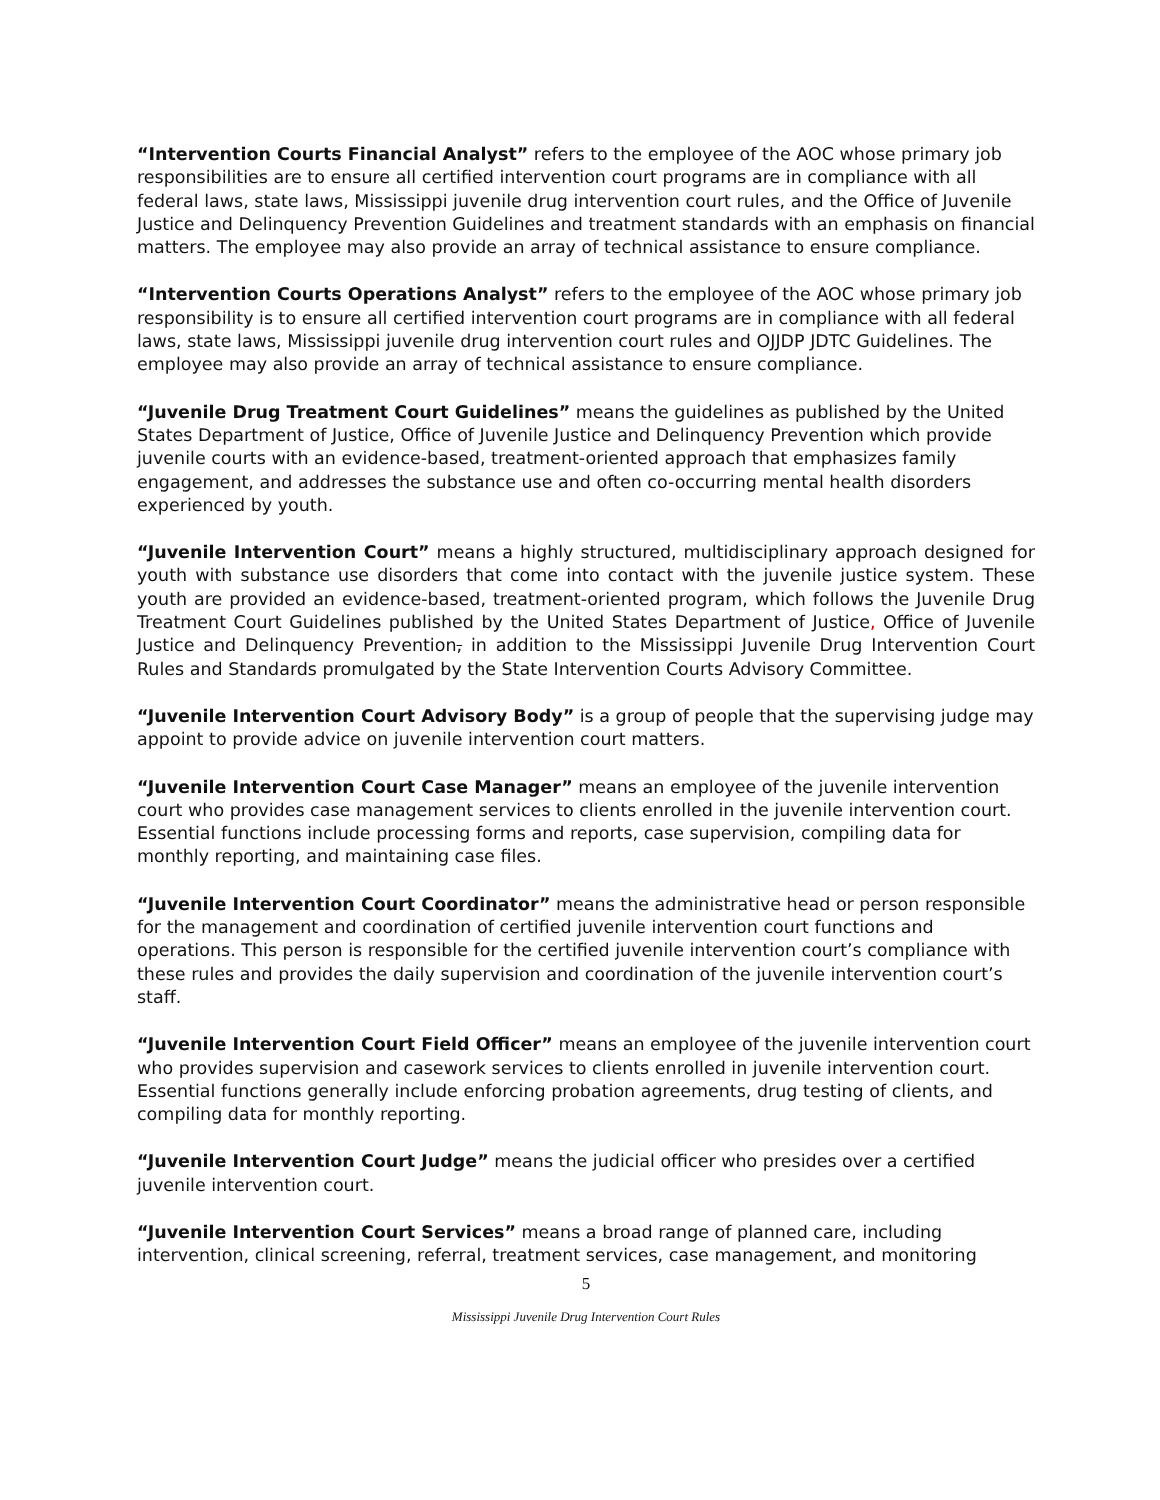“Intervention Courts Financial Analyst” refers to the employee of the AOC whose primary job responsibilities are to ensure all certified intervention court programs are in compliance with all federal laws, state laws, Mississippi juvenile drug intervention court rules, and the Office of Juvenile Justice and Delinquency Prevention Guidelines and treatment standards with an emphasis on financial matters. The employee may also provide an array of technical assistance to ensure compliance.
“Intervention Courts Operations Analyst” refers to the employee of the AOC whose primary job responsibility is to ensure all certified intervention court programs are in compliance with all federal laws, state laws, Mississippi juvenile drug intervention court rules and OJJDP JDTC Guidelines. The employee may also provide an array of technical assistance to ensure compliance.
“Juvenile Drug Treatment Court Guidelines” means the guidelines as published by the United States Department of Justice, Office of Juvenile Justice and Delinquency Prevention which provide juvenile courts with an evidence-based, treatment-oriented approach that emphasizes family engagement, and addresses the substance use and often co-occurring mental health disorders experienced by youth.
“Juvenile Intervention Court” means a highly structured, multidisciplinary approach designed for youth with substance use disorders that come into contact with the juvenile justice system. These youth are provided an evidence-based, treatment-oriented program, which follows the Juvenile Drug Treatment Court Guidelines published by the United States Department of Justice, Office of Juvenile Justice and Delinquency Prevention, in addition to the Mississippi Juvenile Drug Intervention Court Rules and Standards promulgated by the State Intervention Courts Advisory Committee.
“Juvenile Intervention Court Advisory Body” is a group of people that the supervising judge may appoint to provide advice on juvenile intervention court matters.
“Juvenile Intervention Court Case Manager” means an employee of the juvenile intervention court who provides case management services to clients enrolled in the juvenile intervention court. Essential functions include processing forms and reports, case supervision, compiling data for monthly reporting, and maintaining case files.
“Juvenile Intervention Court Coordinator” means the administrative head or person responsible for the management and coordination of certified juvenile intervention court functions and operations. This person is responsible for the certified juvenile intervention court’s compliance with these rules and provides the daily supervision and coordination of the juvenile intervention court’s staff.
“Juvenile Intervention Court Field Officer” means an employee of the juvenile intervention court who provides supervision and casework services to clients enrolled in juvenile intervention court. Essential functions generally include enforcing probation agreements, drug testing of clients, and compiling data for monthly reporting.
“Juvenile Intervention Court Judge” means the judicial officer who presides over a certified juvenile intervention court.
“Juvenile Intervention Court Services” means a broad range of planned care, including intervention, clinical screening, referral, treatment services, case management, and monitoring
5
Mississippi Juvenile Drug Intervention Court Rules